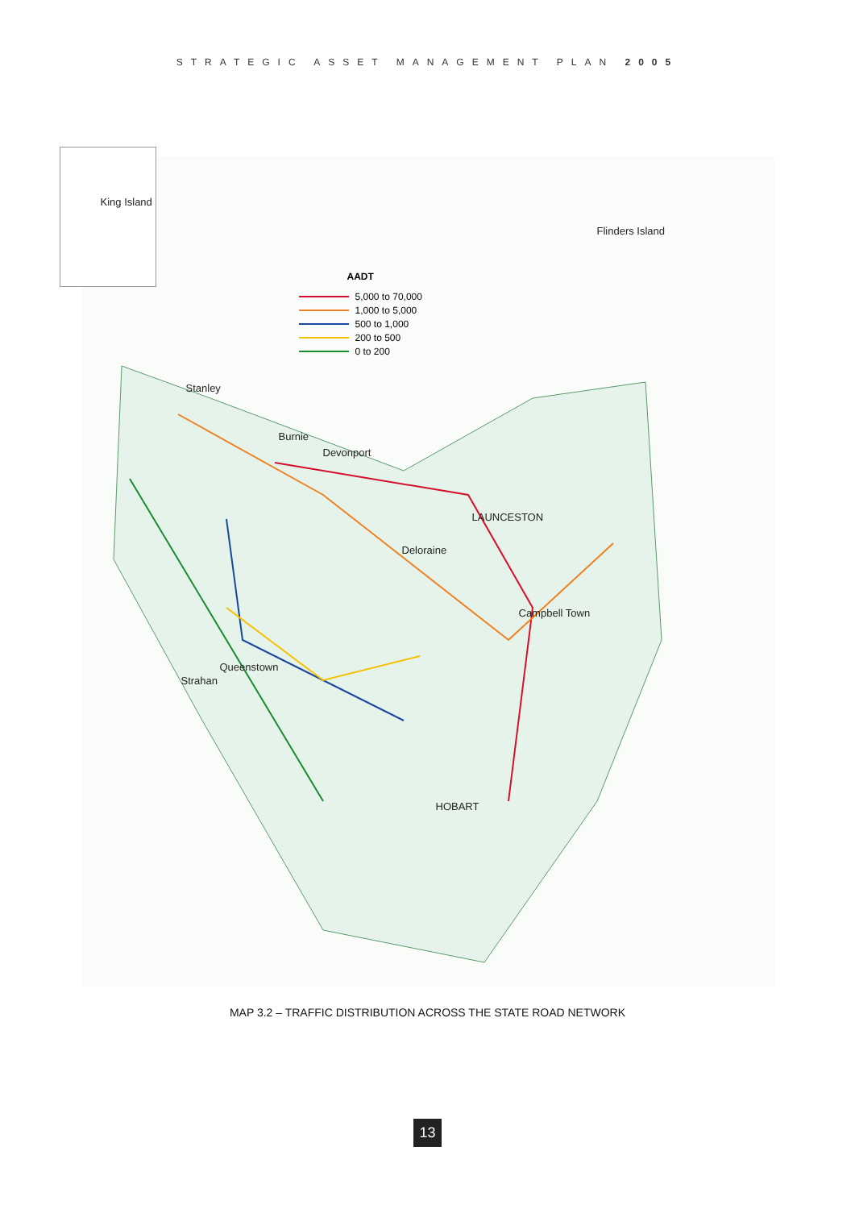STRATEGIC ASSET MANAGEMENT PLAN 2005
King Island
Flinders Island
AADT
5,000 to 70,000
1,000 to 5,000
500 to 1,000
200 to 500
0 to 200
Stanley
Burnie
Devonport
LAUNCESTON
Deloraine
Campbell Town
Queenstown
Strahan
HOBART
MAP 3.2 – TRAFFIC DISTRIBUTION ACROSS THE STATE ROAD NETWORK
13